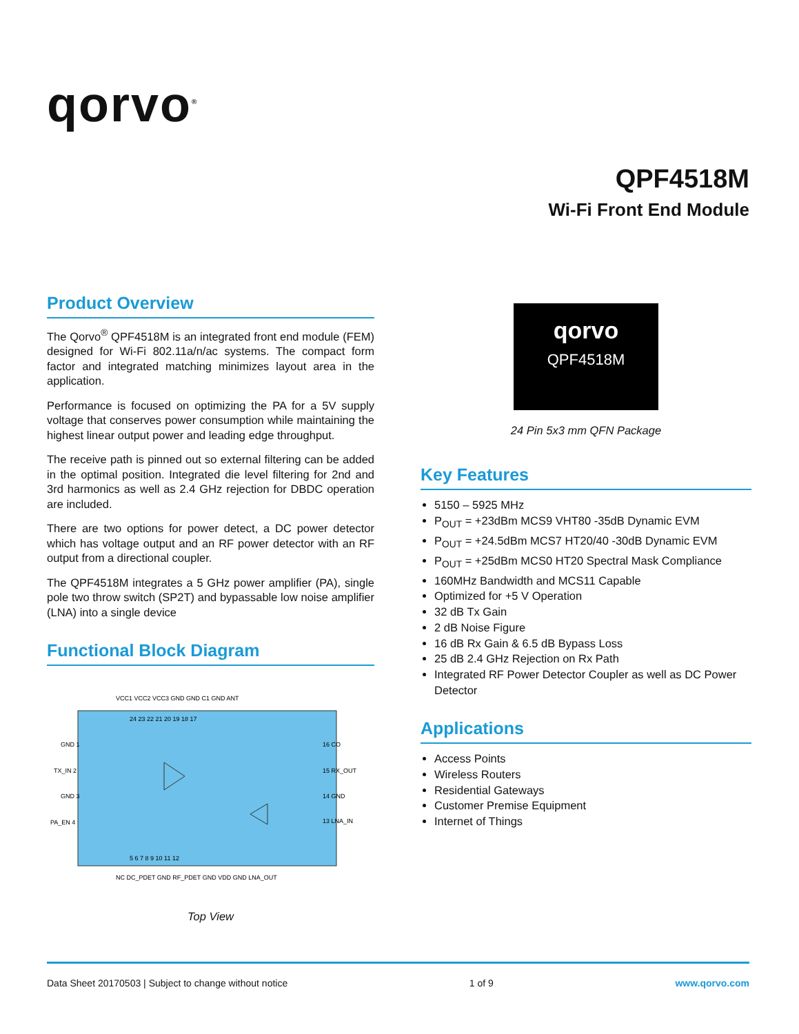qorvo<sup>®</sup>
QPF4518M
Wi-Fi Front End Module
Product Overview
The Qorvo<sup>®</sup> QPF4518M is an integrated front end module (FEM) designed for Wi-Fi 802.11a/n/ac systems. The compact form factor and integrated matching minimizes layout area in the application.
Performance is focused on optimizing the PA for a 5V supply voltage that conserves power consumption while maintaining the highest linear output power and leading edge throughput.
The receive path is pinned out so external filtering can be added in the optimal position. Integrated die level filtering for 2nd and 3rd harmonics as well as 2.4 GHz rejection for DBDC operation are included.
There are two options for power detect, a DC power detector which has voltage output and an RF power detector with an RF output from a directional coupler.
The QPF4518M integrates a 5 GHz power amplifier (PA), single pole two throw switch (SP2T) and bypassable low noise amplifier (LNA) into a single device
Functional Block Diagram
GND 1
TX_IN 2
GND 3
PA_EN 4
16 CO
15 RX_OUT
14 GND
13 LNA_IN
24 23 22 21 20 19 18 17
5 6 7 8 9 10 11 12
VCC1 VCC2 VCC3 GND GND C1 GND ANT
NC DC_PDET GND RF_PDET GND VDD GND LNA_OUT
Top View
qorvo
QPF4518M
24 Pin 5x3 mm QFN Package
Key Features
5150 – 5925 MHz
P<sub>OUT</sub> = +23dBm MCS9 VHT80 -35dB Dynamic EVM
P<sub>OUT</sub> = +24.5dBm MCS7 HT20/40 -30dB Dynamic EVM
P<sub>OUT</sub> = +25dBm MCS0 HT20 Spectral Mask Compliance
160MHz Bandwidth and MCS11 Capable
Optimized for +5 V Operation
32 dB Tx Gain
2 dB Noise Figure
16 dB Rx Gain & 6.5 dB Bypass Loss
25 dB 2.4 GHz Rejection on Rx Path
Integrated RF Power Detector Coupler as well as DC Power Detector
Applications
Access Points
Wireless Routers
Residential Gateways
Customer Premise Equipment
Internet of Things
Data Sheet 20170503 | Subject to change without notice 1 of 9 www.qorvo.com